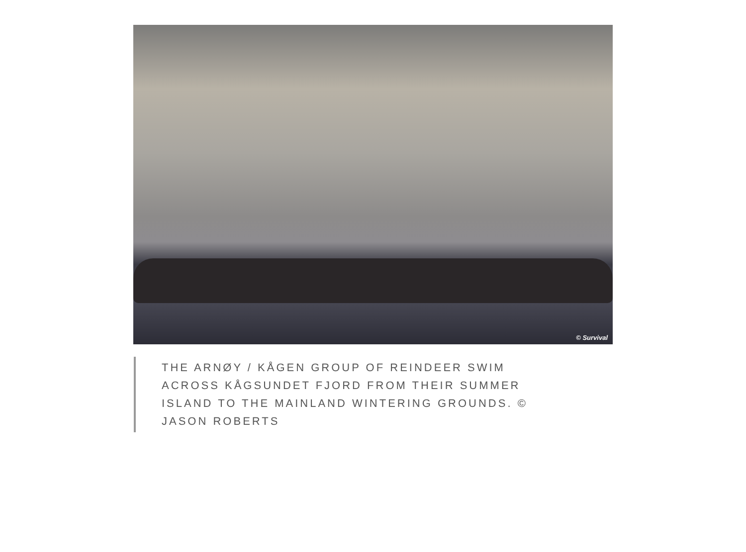© Survival
THE ARNØY / KÅGEN GROUP OF REINDEER SWIM ACROSS KÅGSUNDET FJORD FROM THEIR SUMMER ISLAND TO THE MAINLAND WINTERING GROUNDS. © JASON ROBERTS